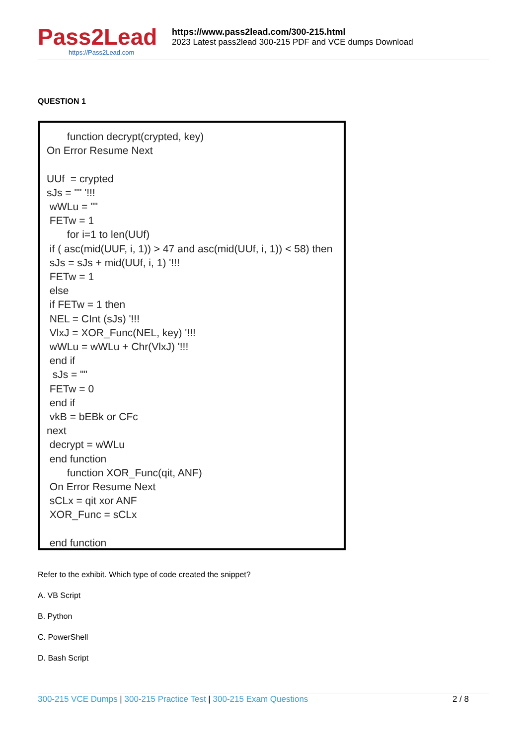Pass2Lead
https://Pass2Lead.com
https://www.pass2lead.com/300-215.html
2023 Latest pass2lead 300-215 PDF and VCE dumps Download
QUESTION 1
function decrypt(crypted, key) On Error Resume Next UUf = crypted sJs = "" '!!! wWLu = "" FETw = 1 for i=1 to len(UUf) if ( asc(mid(UUF, i, 1)) > 47 and asc(mid(UUf, i, 1)) < 58) then sJs = sJs + mid(UUf, i, 1) '!!! FETw = 1 else if FETw = 1 then NEL = CInt (sJs) '!!! VlxJ = XOR_Func(NEL, key) '!!! wWLu = wWLu + Chr(VlxJ) '!!! end if sJs = "" FETw = 0 end if vkB = bEBk or CFc next decrypt = wWLu end function function XOR_Func(qit, ANF) On Error Resume Next sCLx = qit xor ANF XOR_Func = sCLx end function
Refer to the exhibit. Which type of code created the snippet?
A. VB Script
B. Python
C. PowerShell
D. Bash Script
300-215 VCE Dumps | 300-215 Practice Test | 300-215 Exam Questions 2 / 8